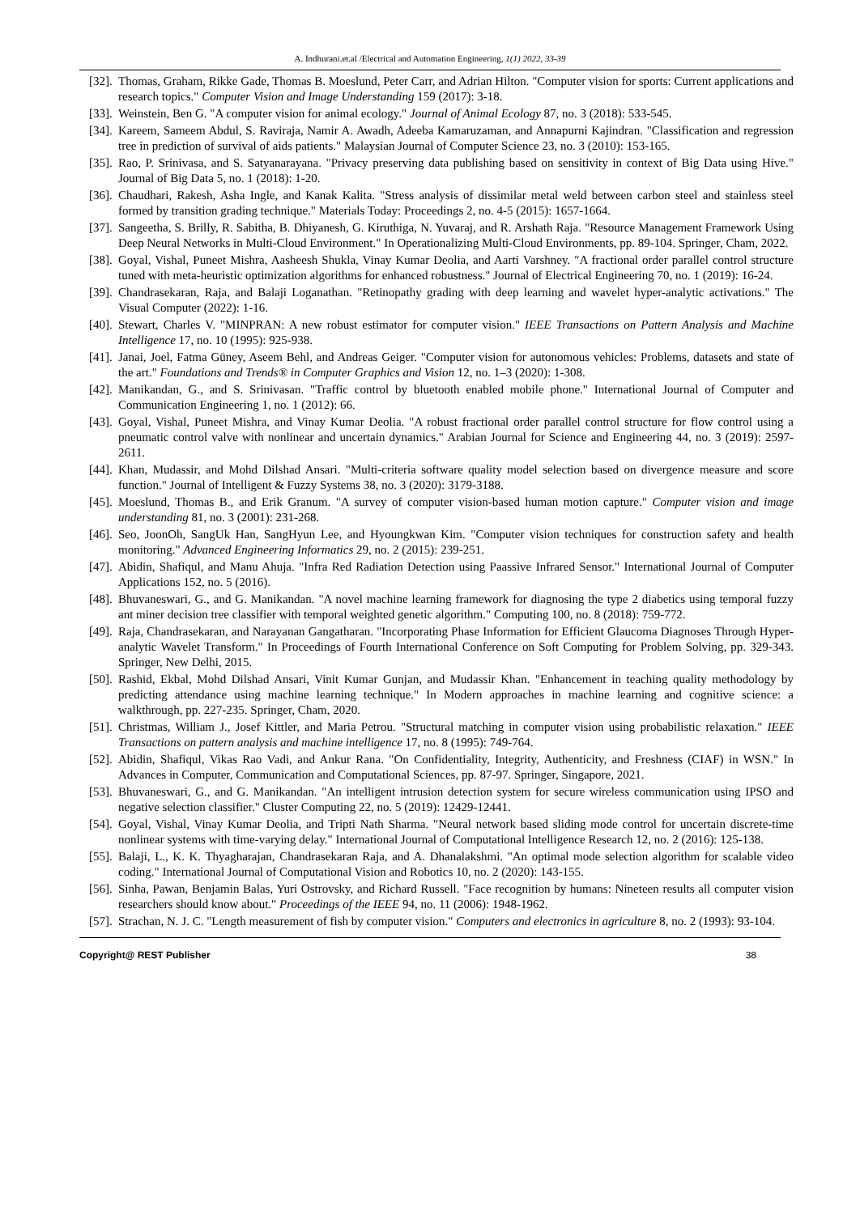A. Indhurani.et.al /Electrical and Automation Engineering, 1(1) 2022, 33-39
[32]. Thomas, Graham, Rikke Gade, Thomas B. Moeslund, Peter Carr, and Adrian Hilton. "Computer vision for sports: Current applications and research topics." Computer Vision and Image Understanding 159 (2017): 3-18.
[33]. Weinstein, Ben G. "A computer vision for animal ecology." Journal of Animal Ecology 87, no. 3 (2018): 533-545.
[34]. Kareem, Sameem Abdul, S. Raviraja, Namir A. Awadh, Adeeba Kamaruzaman, and Annapurni Kajindran. "Classification and regression tree in prediction of survival of aids patients." Malaysian Journal of Computer Science 23, no. 3 (2010): 153-165.
[35]. Rao, P. Srinivasa, and S. Satyanarayana. "Privacy preserving data publishing based on sensitivity in context of Big Data using Hive." Journal of Big Data 5, no. 1 (2018): 1-20.
[36]. Chaudhari, Rakesh, Asha Ingle, and Kanak Kalita. "Stress analysis of dissimilar metal weld between carbon steel and stainless steel formed by transition grading technique." Materials Today: Proceedings 2, no. 4-5 (2015): 1657-1664.
[37]. Sangeetha, S. Brilly, R. Sabitha, B. Dhiyanesh, G. Kiruthiga, N. Yuvaraj, and R. Arshath Raja. "Resource Management Framework Using Deep Neural Networks in Multi-Cloud Environment." In Operationalizing Multi-Cloud Environments, pp. 89-104. Springer, Cham, 2022.
[38]. Goyal, Vishal, Puneet Mishra, Aasheesh Shukla, Vinay Kumar Deolia, and Aarti Varshney. "A fractional order parallel control structure tuned with meta-heuristic optimization algorithms for enhanced robustness." Journal of Electrical Engineering 70, no. 1 (2019): 16-24.
[39]. Chandrasekaran, Raja, and Balaji Loganathan. "Retinopathy grading with deep learning and wavelet hyper-analytic activations." The Visual Computer (2022): 1-16.
[40]. Stewart, Charles V. "MINPRAN: A new robust estimator for computer vision." IEEE Transactions on Pattern Analysis and Machine Intelligence 17, no. 10 (1995): 925-938.
[41]. Janai, Joel, Fatma Güney, Aseem Behl, and Andreas Geiger. "Computer vision for autonomous vehicles: Problems, datasets and state of the art." Foundations and Trends® in Computer Graphics and Vision 12, no. 1–3 (2020): 1-308.
[42]. Manikandan, G., and S. Srinivasan. "Traffic control by bluetooth enabled mobile phone." International Journal of Computer and Communication Engineering 1, no. 1 (2012): 66.
[43]. Goyal, Vishal, Puneet Mishra, and Vinay Kumar Deolia. "A robust fractional order parallel control structure for flow control using a pneumatic control valve with nonlinear and uncertain dynamics." Arabian Journal for Science and Engineering 44, no. 3 (2019): 2597-2611.
[44]. Khan, Mudassir, and Mohd Dilshad Ansari. "Multi-criteria software quality model selection based on divergence measure and score function." Journal of Intelligent & Fuzzy Systems 38, no. 3 (2020): 3179-3188.
[45]. Moeslund, Thomas B., and Erik Granum. "A survey of computer vision-based human motion capture." Computer vision and image understanding 81, no. 3 (2001): 231-268.
[46]. Seo, JoonOh, SangUk Han, SangHyun Lee, and Hyoungkwan Kim. "Computer vision techniques for construction safety and health monitoring." Advanced Engineering Informatics 29, no. 2 (2015): 239-251.
[47]. Abidin, Shafiqul, and Manu Ahuja. "Infra Red Radiation Detection using Paassive Infrared Sensor." International Journal of Computer Applications 152, no. 5 (2016).
[48]. Bhuvaneswari, G., and G. Manikandan. "A novel machine learning framework for diagnosing the type 2 diabetics using temporal fuzzy ant miner decision tree classifier with temporal weighted genetic algorithm." Computing 100, no. 8 (2018): 759-772.
[49]. Raja, Chandrasekaran, and Narayanan Gangatharan. "Incorporating Phase Information for Efficient Glaucoma Diagnoses Through Hyper-analytic Wavelet Transform." In Proceedings of Fourth International Conference on Soft Computing for Problem Solving, pp. 329-343. Springer, New Delhi, 2015.
[50]. Rashid, Ekbal, Mohd Dilshad Ansari, Vinit Kumar Gunjan, and Mudassir Khan. "Enhancement in teaching quality methodology by predicting attendance using machine learning technique." In Modern approaches in machine learning and cognitive science: a walkthrough, pp. 227-235. Springer, Cham, 2020.
[51]. Christmas, William J., Josef Kittler, and Maria Petrou. "Structural matching in computer vision using probabilistic relaxation." IEEE Transactions on pattern analysis and machine intelligence 17, no. 8 (1995): 749-764.
[52]. Abidin, Shafiqul, Vikas Rao Vadi, and Ankur Rana. "On Confidentiality, Integrity, Authenticity, and Freshness (CIAF) in WSN." In Advances in Computer, Communication and Computational Sciences, pp. 87-97. Springer, Singapore, 2021.
[53]. Bhuvaneswari, G., and G. Manikandan. "An intelligent intrusion detection system for secure wireless communication using IPSO and negative selection classifier." Cluster Computing 22, no. 5 (2019): 12429-12441.
[54]. Goyal, Vishal, Vinay Kumar Deolia, and Tripti Nath Sharma. "Neural network based sliding mode control for uncertain discrete-time nonlinear systems with time-varying delay." International Journal of Computational Intelligence Research 12, no. 2 (2016): 125-138.
[55]. Balaji, L., K. K. Thyagharajan, Chandrasekaran Raja, and A. Dhanalakshmi. "An optimal mode selection algorithm for scalable video coding." International Journal of Computational Vision and Robotics 10, no. 2 (2020): 143-155.
[56]. Sinha, Pawan, Benjamin Balas, Yuri Ostrovsky, and Richard Russell. "Face recognition by humans: Nineteen results all computer vision researchers should know about." Proceedings of the IEEE 94, no. 11 (2006): 1948-1962.
[57]. Strachan, N. J. C. "Length measurement of fish by computer vision." Computers and electronics in agriculture 8, no. 2 (1993): 93-104.
Copyright@ REST Publisher 38